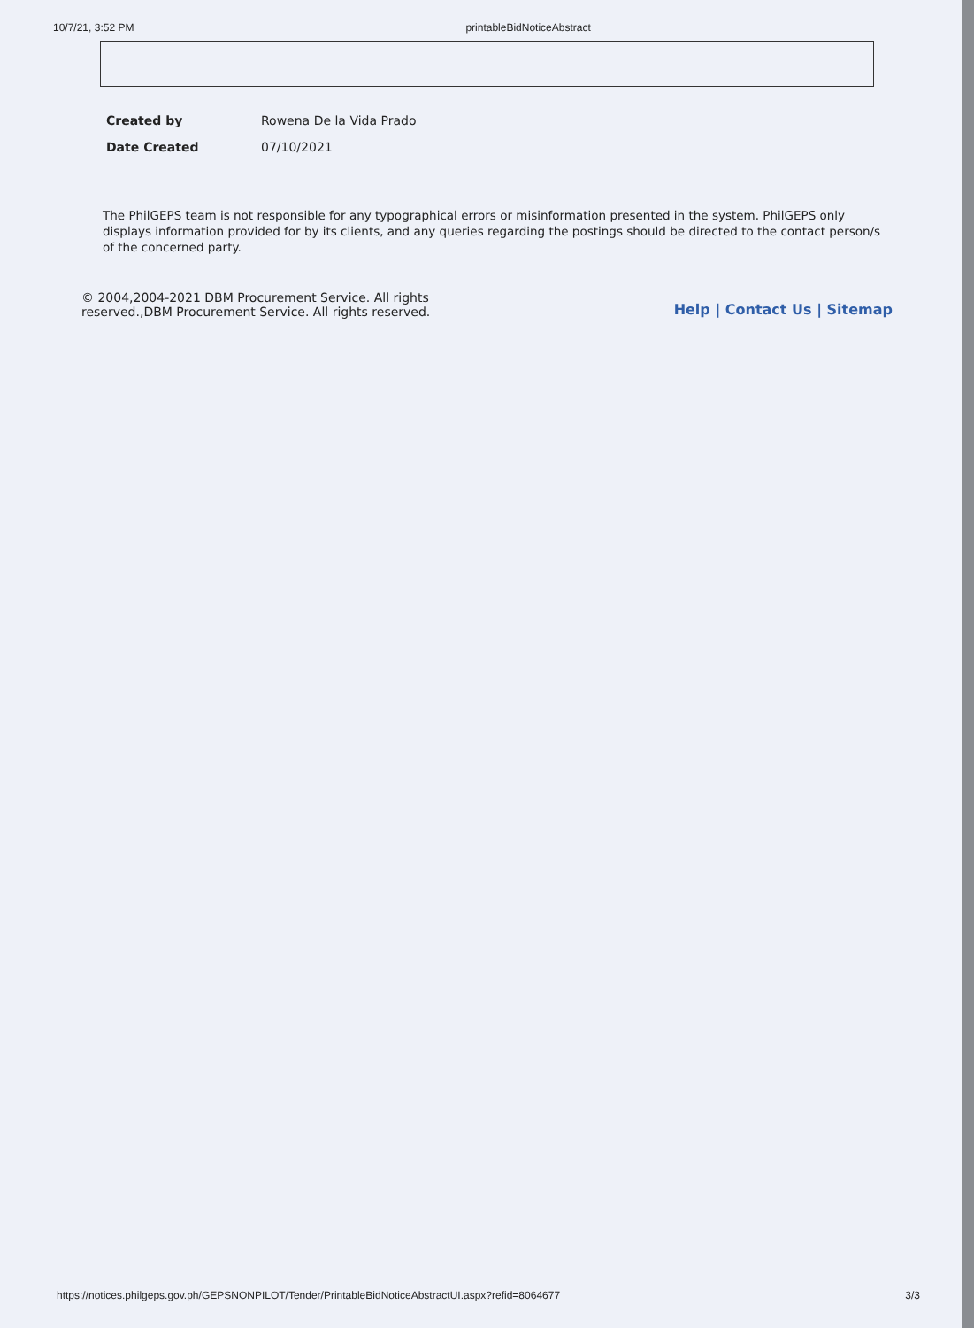10/7/21, 3:52 PM printableBidNoticeAbstract
Created by Rowena De la Vida Prado
Date Created 07/10/2021
The PhilGEPS team is not responsible for any typographical errors or misinformation presented in the system. PhilGEPS only displays information provided for by its clients, and any queries regarding the postings should be directed to the contact person/s of the concerned party.
© 2004,2004-2021 DBM Procurement Service. All rights
reserved.,DBM Procurement Service. All rights reserved.
Help | Contact Us | Sitemap
https://notices.philgeps.gov.ph/GEPSNONPILOT/Tender/PrintableBidNoticeAbstractUI.aspx?refid=8064677 3/3